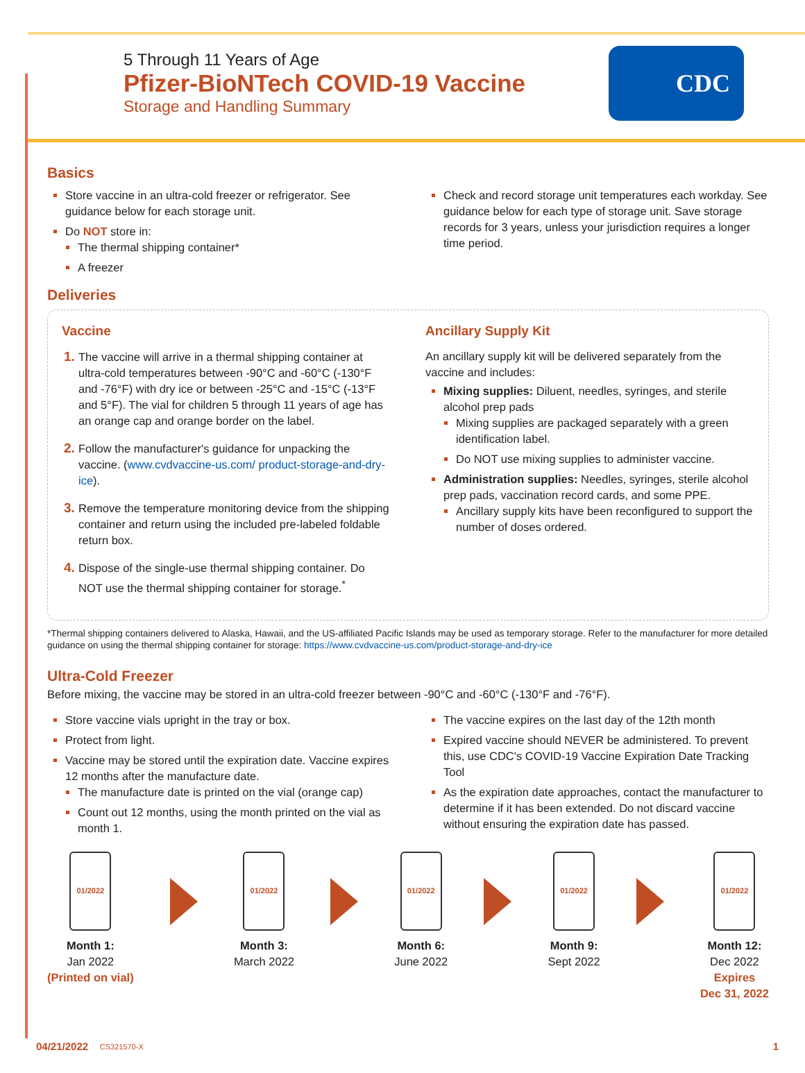5 Through 11 Years of Age
Pfizer-BioNTech COVID-19 Vaccine
Storage and Handling Summary
CDC
Basics
Store vaccine in an ultra-cold freezer or refrigerator. See guidance below for each storage unit.
Do NOT store in:
The thermal shipping container*
A freezer
Check and record storage unit temperatures each workday. See guidance below for each type of storage unit. Save storage records for 3 years, unless your jurisdiction requires a longer time period.
Deliveries
Vaccine
The vaccine will arrive in a thermal shipping container at ultra-cold temperatures between -90°C and -60°C (-130°F and -76°F) with dry ice or between -25°C and -15°C (-13°F and 5°F). The vial for children 5 through 11 years of age has an orange cap and orange border on the label.
Follow the manufacturer's guidance for unpacking the vaccine. (www.cvdvaccine-us.com/ product-storage-and-dry-ice).
Remove the temperature monitoring device from the shipping container and return using the included pre-labeled foldable return box.
Dispose of the single-use thermal shipping container. Do NOT use the thermal shipping container for storage.<sup>*</sup>
Ancillary Supply Kit
An ancillary supply kit will be delivered separately from the vaccine and includes:
Mixing supplies: Diluent, needles, syringes, and sterile alcohol prep pads
Mixing supplies are packaged separately with a green identification label.
Do NOT use mixing supplies to administer vaccine.
Administration supplies: Needles, syringes, sterile alcohol prep pads, vaccination record cards, and some PPE.
Ancillary supply kits have been reconfigured to support the number of doses ordered.
*Thermal shipping containers delivered to Alaska, Hawaii, and the US-affiliated Pacific Islands may be used as temporary storage. Refer to the manufacturer for more detailed guidance on using the thermal shipping container for storage: https://www.cvdvaccine-us.com/product-storage-and-dry-ice
Ultra-Cold Freezer
Before mixing, the vaccine may be stored in an ultra-cold freezer between -90°C and -60°C (-130°F and -76°F).
Store vaccine vials upright in the tray or box.
Protect from light.
Vaccine may be stored until the expiration date. Vaccine expires 12 months after the manufacture date.
The manufacture date is printed on the vial (orange cap)
Count out 12 months, using the month printed on the vial as month 1.
The vaccine expires on the last day of the 12th month
Expired vaccine should NEVER be administered. To prevent this, use CDC's COVID-19 Vaccine Expiration Date Tracking Tool
As the expiration date approaches, contact the manufacturer to determine if it has been extended. Do not discard vaccine without ensuring the expiration date has passed.
01/2022
Month 1:
Jan 2022
(Printed on vial)
01/2022
Month 3:
March 2022
01/2022
Month 6:
June 2022
01/2022
Month 9:
Sept 2022
01/2022
Month 12:
Dec 2022
Expires
Dec 31, 2022
04/21/2022 CS321570-X 1